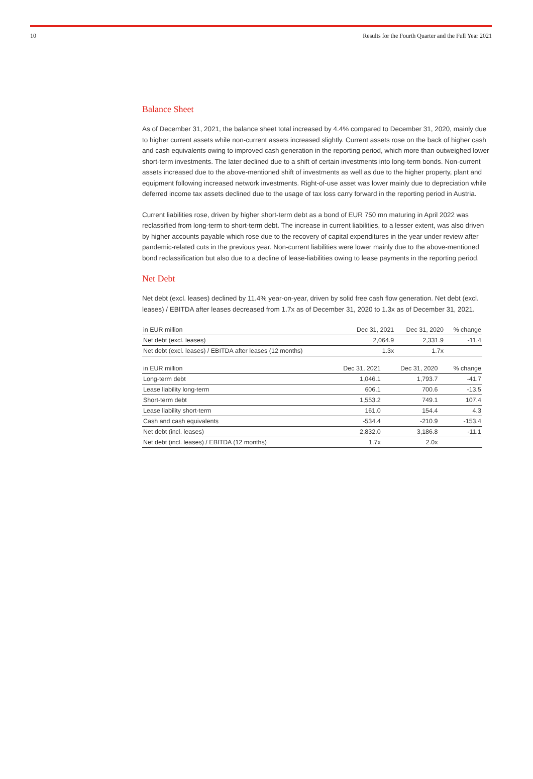10 Results for the Fourth Quarter and the Full Year 2021
Balance Sheet
As of December 31, 2021, the balance sheet total increased by 4.4% compared to December 31, 2020, mainly due to higher current assets while non-current assets increased slightly. Current assets rose on the back of higher cash and cash equivalents owing to improved cash generation in the reporting period, which more than outweighed lower short-term investments. The later declined due to a shift of certain investments into long-term bonds. Non-current assets increased due to the above-mentioned shift of investments as well as due to the higher property, plant and equipment following increased network investments. Right-of-use asset was lower mainly due to depreciation while deferred income tax assets declined due to the usage of tax loss carry forward in the reporting period in Austria.
Current liabilities rose, driven by higher short-term debt as a bond of EUR 750 mn maturing in April 2022 was reclassified from long-term to short-term debt. The increase in current liabilities, to a lesser extent, was also driven by higher accounts payable which rose due to the recovery of capital expenditures in the year under review after pandemic-related cuts in the previous year. Non-current liabilities were lower mainly due to the above-mentioned bond reclassification but also due to a decline of lease-liabilities owing to lease payments in the reporting period.
Net Debt
Net debt (excl. leases) declined by 11.4% year-on-year, driven by solid free cash flow generation. Net debt (excl. leases) / EBITDA after leases decreased from 1.7x as of December 31, 2020 to 1.3x as of December 31, 2021.
| in EUR million | Dec 31, 2021 | Dec 31, 2020 | % change |
| --- | --- | --- | --- |
| Net debt (excl. leases) | 2,064.9 | 2,331.9 | -11.4 |
| Net debt (excl. leases) / EBITDA after leases (12 months) | 1.3x | 1.7x | |
| in EUR million | Dec 31, 2021 | Dec 31, 2020 | % change |
| --- | --- | --- | --- |
| Long-term debt | 1,046.1 | 1,793.7 | -41.7 |
| Lease liability long-term | 606.1 | 700.6 | -13.5 |
| Short-term debt | 1,553.2 | 749.1 | 107.4 |
| Lease liability short-term | 161.0 | 154.4 | 4.3 |
| Cash and cash equivalents | -534.4 | -210.9 | -153.4 |
| Net debt (incl. leases) | 2,832.0 | 3,186.8 | -11.1 |
| Net debt (incl. leases) / EBITDA (12 months) | 1.7x | 2.0x | |